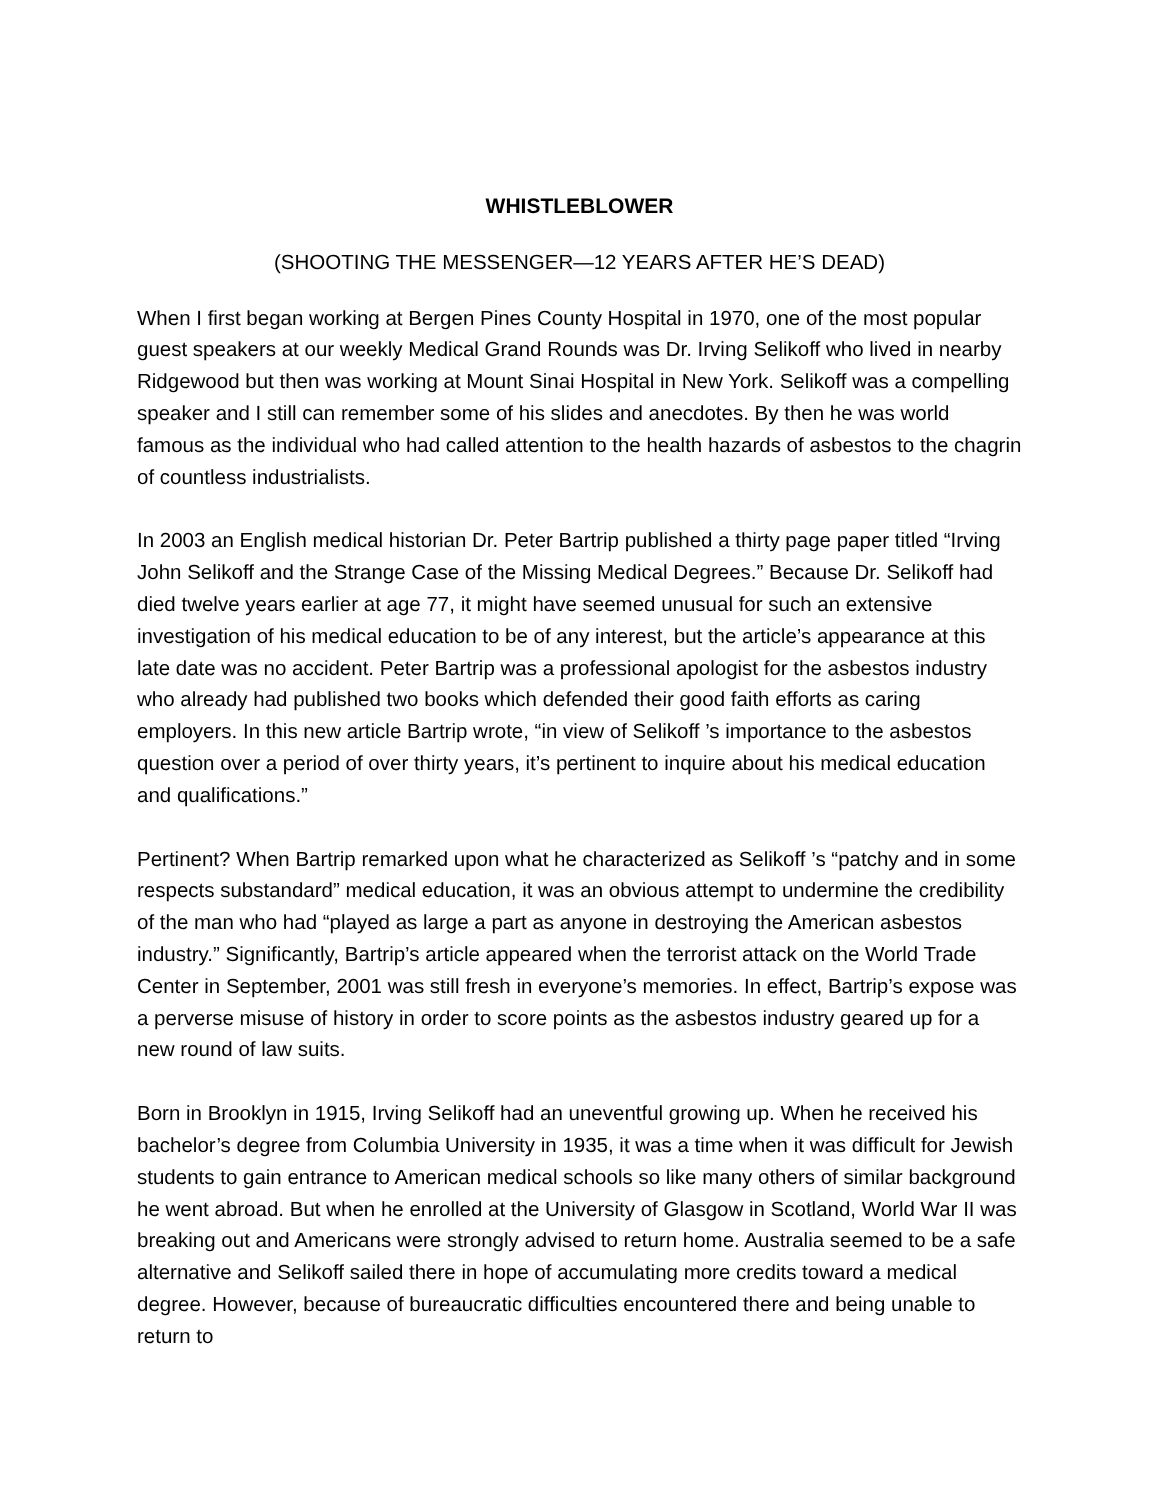WHISTLEBLOWER
(SHOOTING THE MESSENGER—12 YEARS AFTER HE’S DEAD)
When I first began working at Bergen Pines County Hospital in 1970, one of the most popular guest speakers at our weekly Medical Grand Rounds was Dr. Irving Selikoff who lived in nearby Ridgewood but then was working at Mount Sinai Hospital in New York. Selikoff was a compelling speaker and I still can remember some of his slides and anecdotes. By then he was world famous as the individual who had called attention to the health hazards of asbestos to the chagrin of countless industrialists.
In 2003 an English medical historian Dr. Peter Bartrip published a thirty page paper titled “Irving John Selikoff and the Strange Case of the Missing Medical Degrees.” Because Dr. Selikoff had died twelve years earlier at age 77, it might have seemed unusual for such an extensive investigation of his medical education to be of any interest, but the article’s appearance at this late date was no accident. Peter Bartrip was a professional apologist for the asbestos industry who already had published two books which defended their good faith efforts as caring employers. In this new article Bartrip wrote, “in view of Selikoff ’s importance to the asbestos question over a period of over thirty years, it’s pertinent to inquire about his medical education and qualifications.”
Pertinent? When Bartrip remarked upon what he characterized as Selikoff ’s “patchy and in some respects substandard” medical education, it was an obvious attempt to undermine the credibility of the man who had “played as large a part as anyone in destroying the American asbestos industry.” Significantly, Bartrip’s article appeared when the terrorist attack on the World Trade Center in September, 2001 was still fresh in everyone’s memories. In effect, Bartrip’s expose was a perverse misuse of history in order to score points as the asbestos industry geared up for a new round of law suits.
Born in Brooklyn in 1915, Irving Selikoff had an uneventful growing up. When he received his bachelor’s degree from Columbia University in 1935, it was a time when it was difficult for Jewish students to gain entrance to American medical schools so like many others of similar background he went abroad. But when he enrolled at the University of Glasgow in Scotland, World War II was breaking out and Americans were strongly advised to return home. Australia seemed to be a safe alternative and Selikoff sailed there in hope of accumulating more credits toward a medical degree. However, because of bureaucratic difficulties encountered there and being unable to return to